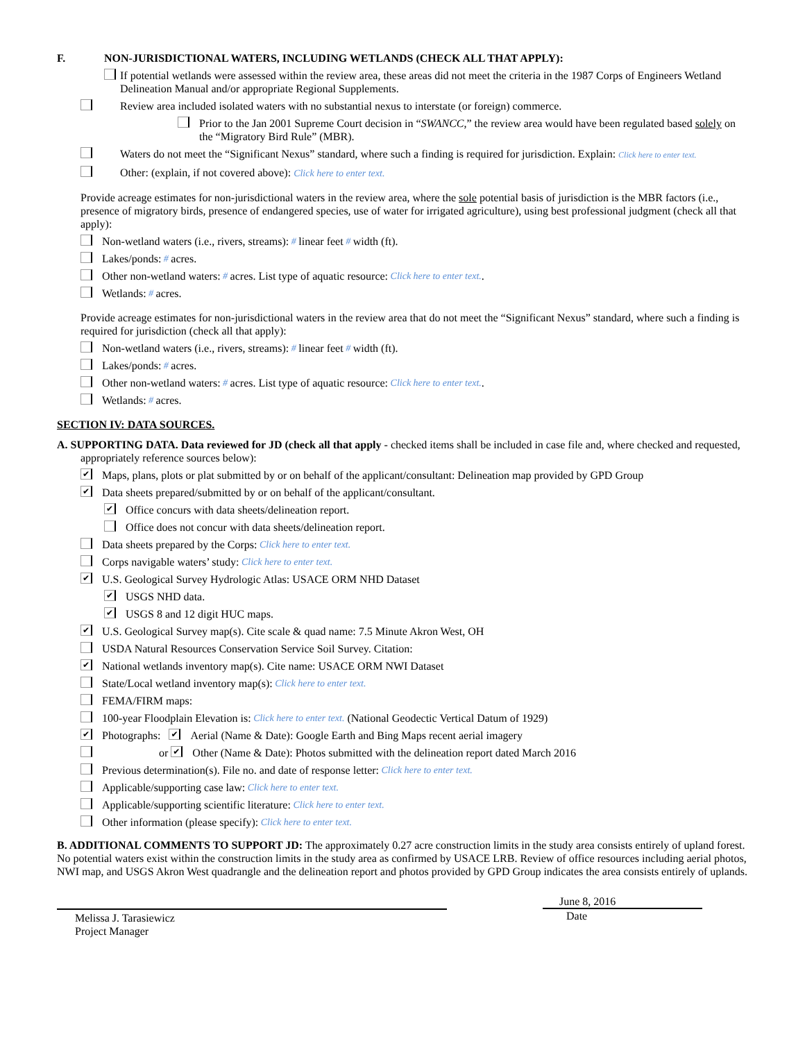F. NON-JURISDICTIONAL WATERS, INCLUDING WETLANDS (CHECK ALL THAT APPLY):
If potential wetlands were assessed within the review area, these areas did not meet the criteria in the 1987 Corps of Engineers Wetland Delineation Manual and/or appropriate Regional Supplements.
Review area included isolated waters with no substantial nexus to interstate (or foreign) commerce.
Prior to the Jan 2001 Supreme Court decision in “SWANCC,” the review area would have been regulated based solely on the “Migratory Bird Rule” (MBR).
Waters do not meet the “Significant Nexus” standard, where such a finding is required for jurisdiction. Explain: Click here to enter text.
Other: (explain, if not covered above): Click here to enter text.
Provide acreage estimates for non-jurisdictional waters in the review area, where the sole potential basis of jurisdiction is the MBR factors (i.e., presence of migratory birds, presence of endangered species, use of water for irrigated agriculture), using best professional judgment (check all that apply):
Non-wetland waters (i.e., rivers, streams): # linear feet # width (ft).
Lakes/ponds: # acres.
Other non-wetland waters: # acres. List type of aquatic resource: Click here to enter text..
Wetlands: # acres.
Provide acreage estimates for non-jurisdictional waters in the review area that do not meet the “Significant Nexus” standard, where such a finding is required for jurisdiction (check all that apply):
Non-wetland waters (i.e., rivers, streams): # linear feet # width (ft).
Lakes/ponds: # acres.
Other non-wetland waters: # acres. List type of aquatic resource: Click here to enter text..
Wetlands: # acres.
SECTION IV: DATA SOURCES.
A. SUPPORTING DATA. Data reviewed for JD (check all that apply - checked items shall be included in case file and, where checked and requested, appropriately reference sources below):
✔ Maps, plans, plots or plat submitted by or on behalf of the applicant/consultant: Delineation map provided by GPD Group
✔ Data sheets prepared/submitted by or on behalf of the applicant/consultant.
✔ Office concurs with data sheets/delineation report.
Office does not concur with data sheets/delineation report.
Data sheets prepared by the Corps: Click here to enter text.
Corps navigable waters’ study: Click here to enter text.
✔ U.S. Geological Survey Hydrologic Atlas: USACE ORM NHD Dataset
✔ USGS NHD data.
✔ USGS 8 and 12 digit HUC maps.
✔ U.S. Geological Survey map(s). Cite scale & quad name: 7.5 Minute Akron West, OH
USDA Natural Resources Conservation Service Soil Survey. Citation:
✔ National wetlands inventory map(s). Cite name: USACE ORM NWI Dataset
State/Local wetland inventory map(s): Click here to enter text.
FEMA/FIRM maps:
100-year Floodplain Elevation is: Click here to enter text. (National Geodectic Vertical Datum of 1929)
✔ Photographs: ✔ Aerial (Name & Date): Google Earth and Bing Maps recent aerial imagery
or ✔ Other (Name & Date): Photos submitted with the delineation report dated March 2016
Previous determination(s). File no. and date of response letter: Click here to enter text.
Applicable/supporting case law: Click here to enter text.
Applicable/supporting scientific literature: Click here to enter text.
Other information (please specify): Click here to enter text.
B. ADDITIONAL COMMENTS TO SUPPORT JD: The approximately 0.27 acre construction limits in the study area consists entirely of upland forest. No potential waters exist within the construction limits in the study area as confirmed by USACE LRB. Review of office resources including aerial photos, NWI map, and USGS Akron West quadrangle and the delineation report and photos provided by GPD Group indicates the area consists entirely of uplands.
Melissa J. Tarasiewicz
Project Manager
June 8, 2016
Date